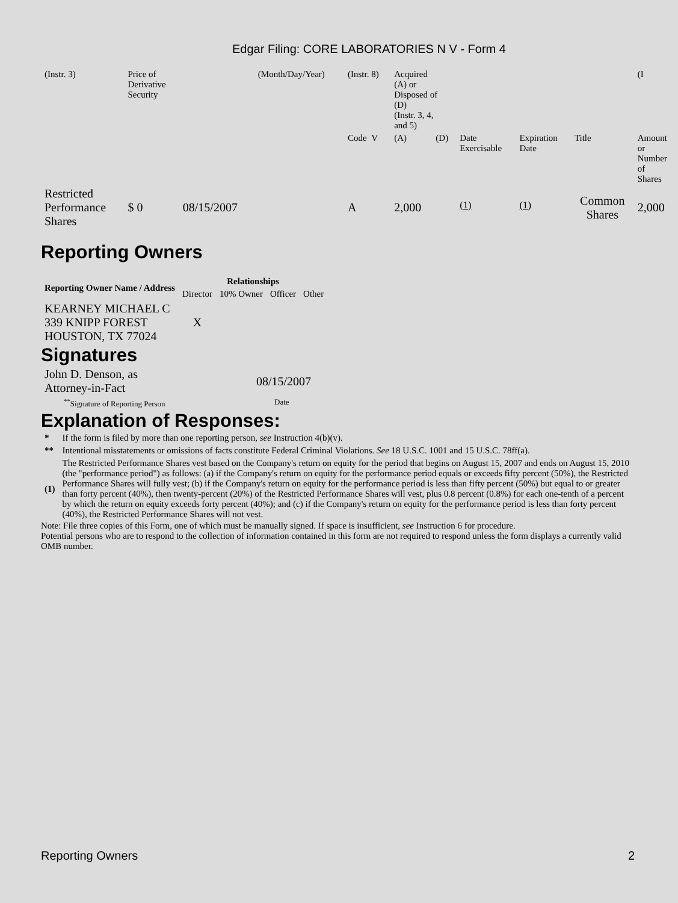Edgar Filing: CORE LABORATORIES N V - Form 4
| (Instr. 3) | Price of Derivative Security | | (Month/Day/Year) | (Instr. 8) | Acquired (A) or Disposed of (D) (Instr. 3, 4, and 5) | | | | | (I |
| | | | | Code V | (A) | (D) | Date Exercisable | Expiration Date | Title | Amount or Number of Shares |
| Restricted Performance Shares | $ 0 | 08/15/2007 | | A | 2,000 | | <sup>(1)</sup> | <sup>(1)</sup> | Common Shares | 2,000 |
Reporting Owners
| Reporting Owner Name / Address | Relationships | | | |
| --- | --- | --- | --- | --- |
| | Director | 10% Owner | Officer | Other |
| KEARNEY MICHAEL C 339 KNIPP FOREST HOUSTON, TX 77024 | X | | | |
Signatures
| John D. Denson, as Attorney-in-Fact | 08/15/2007 |
| <sup>**</sup> Signature of Reporting Person | Date |
Explanation of Responses:
| * | If the form is filed by more than one reporting person, see Instruction 4(b)(v). |
| ** | Intentional misstatements or omissions of facts constitute Federal Criminal Violations. See 18 U.S.C. 1001 and 15 U.S.C. 78ff(a). |
| (1) | The Restricted Performance Shares vest based on the Company's return on equity for the period that begins on August 15, 2007 and ends on August 15, 2010 (the "performance period") as follows: (a) if the Company's return on equity for the performance period equals or exceeds fifty percent (50%), the Restricted Performance Shares will fully vest; (b) if the Company's return on equity for the performance period is less than fifty percent (50%) but equal to or greater than forty percent (40%), then twenty-percent (20%) of the Restricted Performance Shares will vest, plus 0.8 percent (0.8%) for each one-tenth of a percent by which the return on equity exceeds forty percent (40%); and (c) if the Company's return on equity for the performance period is less than forty percent (40%), the Restricted Performance Shares will not vest. |
Note: File three copies of this Form, one of which must be manually signed. If space is insufficient, see Instruction 6 for procedure.
Potential persons who are to respond to the collection of information contained in this form are not required to respond unless the form displays a currently valid OMB number.
Reporting Owners 2